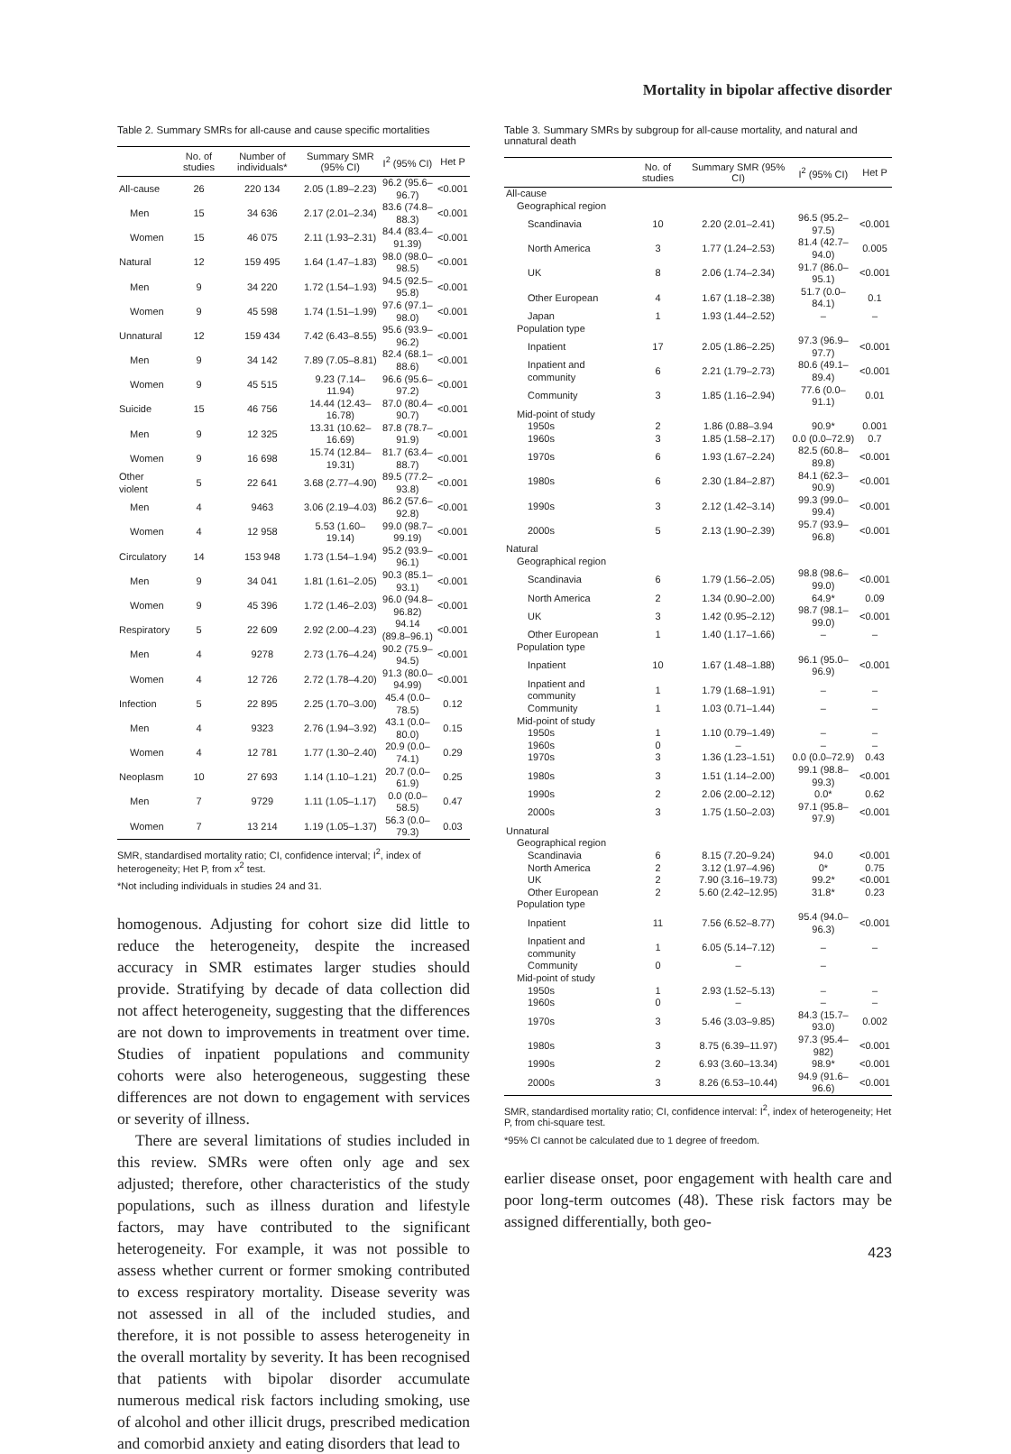Mortality in bipolar affective disorder
Table 2. Summary SMRs for all-cause and cause specific mortalities
| | No. of studies | Number of individuals* | Summary SMR (95% CI) | I<sup>2</sup> (95% CI) | Het P |
| --- | --- | --- | --- | --- | --- |
| All-cause | 26 | 220 134 | 2.05 (1.89–2.23) | 96.2 (95.6–96.7) | <0.001 |
| Men | 15 | 34 636 | 2.17 (2.01–2.34) | 83.6 (74.8–88.3) | <0.001 |
| Women | 15 | 46 075 | 2.11 (1.93–2.31) | 84.4 (83.4–91.39) | <0.001 |
| Natural | 12 | 159 495 | 1.64 (1.47–1.83) | 98.0 (98.0–98.5) | <0.001 |
| Men | 9 | 34 220 | 1.72 (1.54–1.93) | 94.5 (92.5–95.8) | <0.001 |
| Women | 9 | 45 598 | 1.74 (1.51–1.99) | 97.6 (97.1–98.0) | <0.001 |
| Unnatural | 12 | 159 434 | 7.42 (6.43–8.55) | 95.6 (93.9–96.2) | <0.001 |
| Men | 9 | 34 142 | 7.89 (7.05–8.81) | 82.4 (68.1–88.6) | <0.001 |
| Women | 9 | 45 515 | 9.23 (7.14–11.94) | 96.6 (95.6–97.2) | <0.001 |
| Suicide | 15 | 46 756 | 14.44 (12.43–16.78) | 87.0 (80.4–90.7) | <0.001 |
| Men | 9 | 12 325 | 13.31 (10.62–16.69) | 87.8 (78.7–91.9) | <0.001 |
| Women | 9 | 16 698 | 15.74 (12.84–19.31) | 81.7 (63.4–88.7) | <0.001 |
| Other violent | 5 | 22 641 | 3.68 (2.77–4.90) | 89.5 (77.2–93.8) | <0.001 |
| Men | 4 | 9463 | 3.06 (2.19–4.03) | 86.2 (57.6–92.8) | <0.001 |
| Women | 4 | 12 958 | 5.53 (1.60–19.14) | 99.0 (98.7–99.19) | <0.001 |
| Circulatory | 14 | 153 948 | 1.73 (1.54–1.94) | 95.2 (93.9–96.1) | <0.001 |
| Men | 9 | 34 041 | 1.81 (1.61–2.05) | 90.3 (85.1–93.1) | <0.001 |
| Women | 9 | 45 396 | 1.72 (1.46–2.03) | 96.0 (94.8–96.82) | <0.001 |
| Respiratory | 5 | 22 609 | 2.92 (2.00–4.23) | 94.14 (89.8–96.1) | <0.001 |
| Men | 4 | 9278 | 2.73 (1.76–4.24) | 90.2 (75.9–94.5) | <0.001 |
| Women | 4 | 12 726 | 2.72 (1.78–4.20) | 91.3 (80.0–94.99) | <0.001 |
| Infection | 5 | 22 895 | 2.25 (1.70–3.00) | 45.4 (0.0–78.5) | 0.12 |
| Men | 4 | 9323 | 2.76 (1.94–3.92) | 43.1 (0.0–80.0) | 0.15 |
| Women | 4 | 12 781 | 1.77 (1.30–2.40) | 20.9 (0.0–74.1) | 0.29 |
| Neoplasm | 10 | 27 693 | 1.14 (1.10–1.21) | 20.7 (0.0–61.9) | 0.25 |
| Men | 7 | 9729 | 1.11 (1.05–1.17) | 0.0 (0.0–58.5) | 0.47 |
| Women | 7 | 13 214 | 1.19 (1.05–1.37) | 56.3 (0.0–79.3) | 0.03 |
SMR, standardised mortality ratio; CI, confidence interval; I<sup>2</sup>, index of heterogeneity; Het P, from x<sup>2</sup> test.
*Not including individuals in studies 24 and 31.
homogenous. Adjusting for cohort size did little to reduce the heterogeneity, despite the increased accuracy in SMR estimates larger studies should provide. Stratifying by decade of data collection did not affect heterogeneity, suggesting that the differences are not down to improvements in treatment over time. Studies of inpatient populations and community cohorts were also heterogeneous, suggesting these differences are not down to engagement with services or severity of illness.
There are several limitations of studies included in this review. SMRs were often only age and sex adjusted; therefore, other characteristics of the study populations, such as illness duration and lifestyle factors, may have contributed to the significant heterogeneity. For example, it was not possible to assess whether current or former smoking contributed to excess respiratory mortality. Disease severity was not assessed in all of the included studies, and therefore, it is not possible to assess heterogeneity in the overall mortality by severity. It has been recognised that patients with bipolar disorder accumulate numerous medical risk factors including smoking, use of alcohol and other illicit drugs, prescribed medication and comorbid anxiety and eating disorders that lead to
Table 3. Summary SMRs by subgroup for all-cause mortality, and natural and unnatural death
| | No. of studies | Summary SMR (95% CI) | I<sup>2</sup> (95% CI) | Het P |
| --- | --- | --- | --- | --- |
| All-cause | | | | |
| Geographical region | | | | |
| Scandinavia | 10 | 2.20 (2.01–2.41) | 96.5 (95.2–97.5) | <0.001 |
| North America | 3 | 1.77 (1.24–2.53) | 81.4 (42.7–94.0) | 0.005 |
| UK | 8 | 2.06 (1.74–2.34) | 91.7 (86.0–95.1) | <0.001 |
| Other European | 4 | 1.67 (1.18–2.38) | 51.7 (0.0–84.1) | 0.1 |
| Japan | 1 | 1.93 (1.44–2.52) | – | – |
| Population type | | | | |
| Inpatient | 17 | 2.05 (1.86–2.25) | 97.3 (96.9–97.7) | <0.001 |
| Inpatient and community | 6 | 2.21 (1.79–2.73) | 80.6 (49.1–89.4) | <0.001 |
| Community | 3 | 1.85 (1.16–2.94) | 77.6 (0.0–91.1) | 0.01 |
| Mid-point of study | | | | |
| 1950s | 2 | 1.86 (0.88–3.94 | 90.9* | 0.001 |
| 1960s | 3 | 1.85 (1.58–2.17) | 0.0 (0.0–72.9) | 0.7 |
| 1970s | 6 | 1.93 (1.67–2.24) | 82.5 (60.8–89.8) | <0.001 |
| 1980s | 6 | 2.30 (1.84–2.87) | 84.1 (62.3–90.9) | <0.001 |
| 1990s | 3 | 2.12 (1.42–3.14) | 99.3 (99.0–99.4) | <0.001 |
| 2000s | 5 | 2.13 (1.90–2.39) | 95.7 (93.9–96.8) | <0.001 |
| Natural | | | | |
| Geographical region | | | | |
| Scandinavia | 6 | 1.79 (1.56–2.05) | 98.8 (98.6–99.0) | <0.001 |
| North America | 2 | 1.34 (0.90–2.00) | 64.9* | 0.09 |
| UK | 3 | 1.42 (0.95–2.12) | 98.7 (98.1–99.0) | <0.001 |
| Other European | 1 | 1.40 (1.17–1.66) | – | – |
| Population type | | | | |
| Inpatient | 10 | 1.67 (1.48–1.88) | 96.1 (95.0–96.9) | <0.001 |
| Inpatient and community | 1 | 1.79 (1.68–1.91) | – | – |
| Community | 1 | 1.03 (0.71–1.44) | – | – |
| Mid-point of study | | | | |
| 1950s | 1 | 1.10 (0.79–1.49) | – | – |
| 1960s | 0 | – | – | – |
| 1970s | 3 | 1.36 (1.23–1.51) | 0.0 (0.0–72.9) | 0.43 |
| 1980s | 3 | 1.51 (1.14–2.00) | 99.1 (98.8–99.3) | <0.001 |
| 1990s | 2 | 2.06 (2.00–2.12) | 0.0* | 0.62 |
| 2000s | 3 | 1.75 (1.50–2.03) | 97.1 (95.8–97.9) | <0.001 |
| Unnatural | | | | |
| Geographical region | | | | |
| Scandinavia | 6 | 8.15 (7.20–9.24) | 94.0 | <0.001 |
| North America | 2 | 3.12 (1.97–4.96) | 0* | 0.75 |
| UK | 2 | 7.90 (3.16–19.73) | 99.2* | <0.001 |
| Other European | 2 | 5.60 (2.42–12.95) | 31.8* | 0.23 |
| Population type | | | | |
| Inpatient | 11 | 7.56 (6.52–8.77) | 95.4 (94.0–96.3) | <0.001 |
| Inpatient and community | 1 | 6.05 (5.14–7.12) | – | – |
| Community | 0 | – | – | |
| Mid-point of study | | | | |
| 1950s | 1 | 2.93 (1.52–5.13) | – | – |
| 1960s | 0 | – | – | – |
| 1970s | 3 | 5.46 (3.03–9.85) | 84.3 (15.7–93.0) | 0.002 |
| 1980s | 3 | 8.75 (6.39–11.97) | 97.3 (95.4–982) | <0.001 |
| 1990s | 2 | 6.93 (3.60–13.34) | 98.9* | <0.001 |
| 2000s | 3 | 8.26 (6.53–10.44) | 94.9 (91.6–96.6) | <0.001 |
SMR, standardised mortality ratio; CI, confidence interval: I<sup>2</sup>, index of heterogeneity; Het P, from chi-square test.
*95% CI cannot be calculated due to 1 degree of freedom.
earlier disease onset, poor engagement with health care and poor long-term outcomes (48). These risk factors may be assigned differentially, both geo-
423